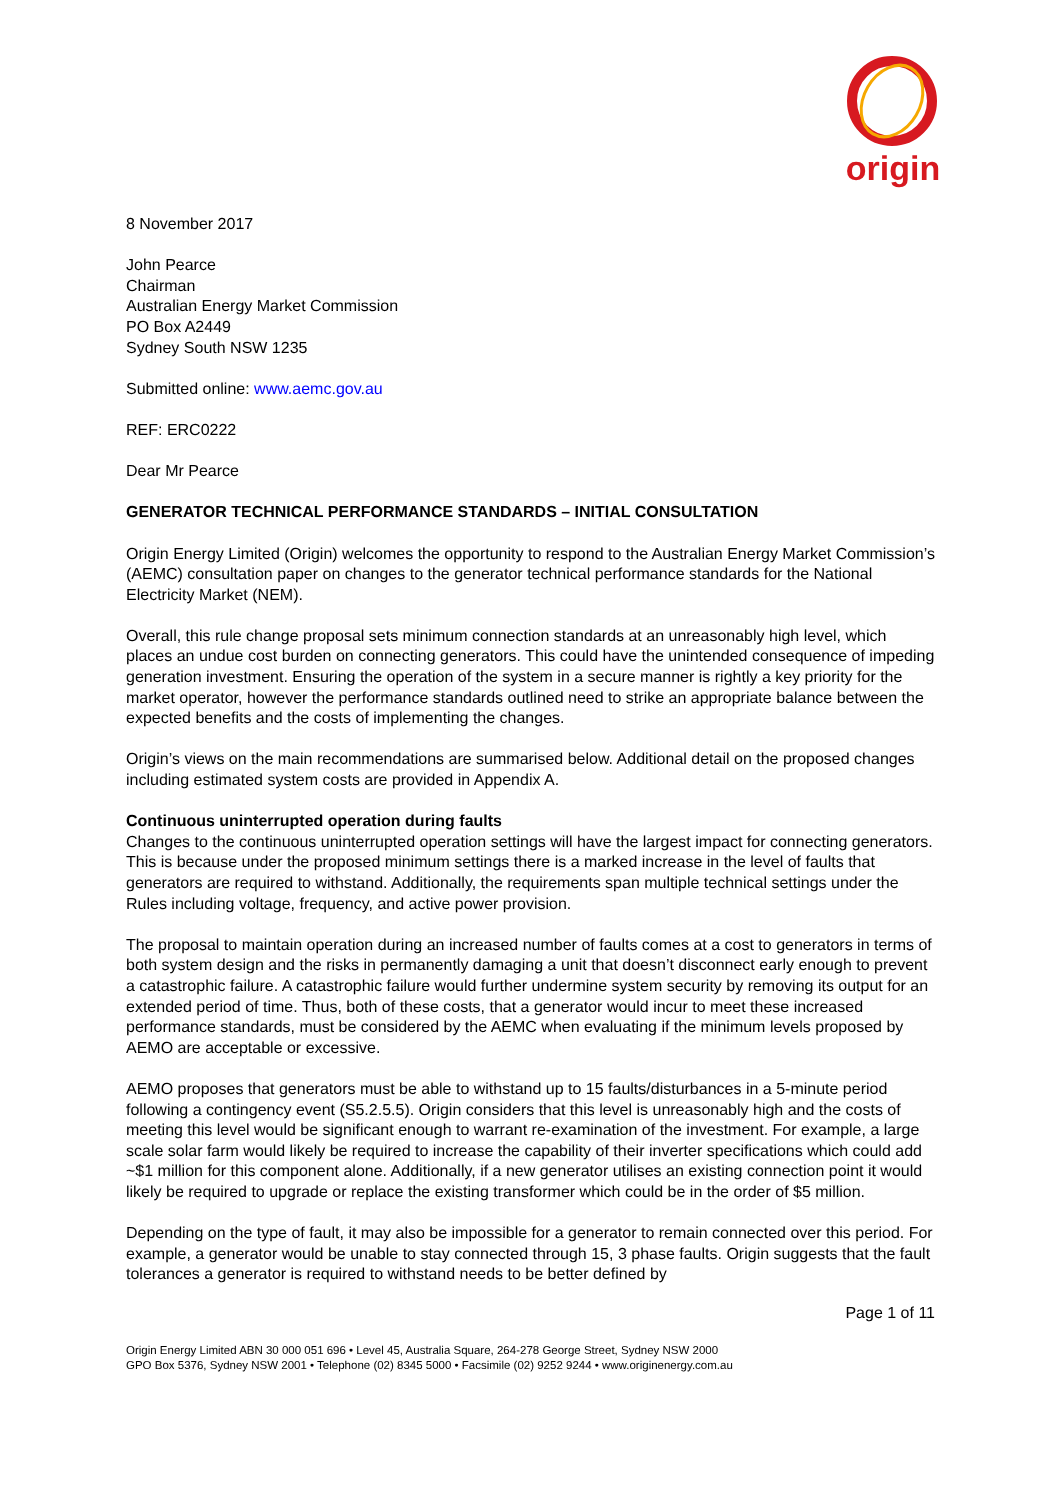origin
8 November 2017
John Pearce
Chairman
Australian Energy Market Commission
PO Box A2449
Sydney South NSW 1235
Submitted online: www.aemc.gov.au
REF: ERC0222
Dear Mr Pearce
GENERATOR TECHNICAL PERFORMANCE STANDARDS – INITIAL CONSULTATION
Origin Energy Limited (Origin) welcomes the opportunity to respond to the Australian Energy Market Commission’s (AEMC) consultation paper on changes to the generator technical performance standards for the National Electricity Market (NEM).
Overall, this rule change proposal sets minimum connection standards at an unreasonably high level, which places an undue cost burden on connecting generators. This could have the unintended consequence of impeding generation investment. Ensuring the operation of the system in a secure manner is rightly a key priority for the market operator, however the performance standards outlined need to strike an appropriate balance between the expected benefits and the costs of implementing the changes.
Origin’s views on the main recommendations are summarised below. Additional detail on the proposed changes including estimated system costs are provided in Appendix A.
Continuous uninterrupted operation during faults
Changes to the continuous uninterrupted operation settings will have the largest impact for connecting generators. This is because under the proposed minimum settings there is a marked increase in the level of faults that generators are required to withstand. Additionally, the requirements span multiple technical settings under the Rules including voltage, frequency, and active power provision.
The proposal to maintain operation during an increased number of faults comes at a cost to generators in terms of both system design and the risks in permanently damaging a unit that doesn’t disconnect early enough to prevent a catastrophic failure. A catastrophic failure would further undermine system security by removing its output for an extended period of time. Thus, both of these costs, that a generator would incur to meet these increased performance standards, must be considered by the AEMC when evaluating if the minimum levels proposed by AEMO are acceptable or excessive.
AEMO proposes that generators must be able to withstand up to 15 faults/disturbances in a 5-minute period following a contingency event (S5.2.5.5). Origin considers that this level is unreasonably high and the costs of meeting this level would be significant enough to warrant re-examination of the investment. For example, a large scale solar farm would likely be required to increase the capability of their inverter specifications which could add ~$1 million for this component alone. Additionally, if a new generator utilises an existing connection point it would likely be required to upgrade or replace the existing transformer which could be in the order of $5 million.
Depending on the type of fault, it may also be impossible for a generator to remain connected over this period. For example, a generator would be unable to stay connected through 15, 3 phase faults. Origin suggests that the fault tolerances a generator is required to withstand needs to be better defined by
Page 1 of 11
Origin Energy Limited ABN 30 000 051 696 • Level 45, Australia Square, 264-278 George Street, Sydney NSW 2000
GPO Box 5376, Sydney NSW 2001 • Telephone (02) 8345 5000 • Facsimile (02) 9252 9244 • www.originenergy.com.au